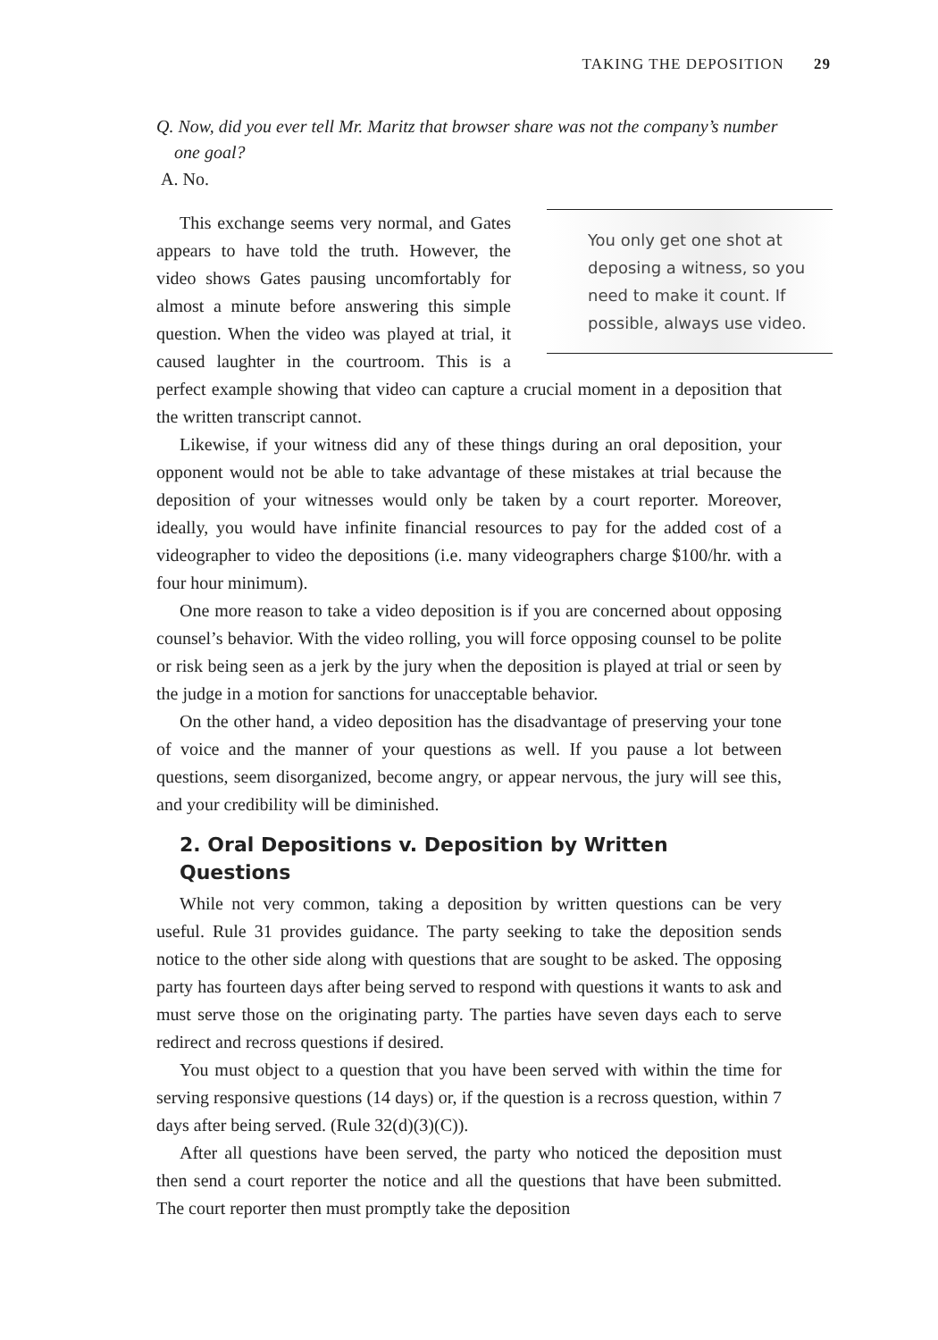TAKING THE DEPOSITION 29
Q. Now, did you ever tell Mr. Maritz that browser share was not the company’s number one goal?
A. No.
You only get one shot at deposing a witness, so you need to make it count. If possible, always use video.
This exchange seems very normal, and Gates appears to have told the truth. However, the video shows Gates pausing uncomfortably for almost a minute before answering this simple question. When the video was played at trial, it caused laughter in the courtroom. This is a perfect example showing that video can capture a crucial moment in a deposition that the written transcript cannot.
Likewise, if your witness did any of these things during an oral deposition, your opponent would not be able to take advantage of these mistakes at trial because the deposition of your witnesses would only be taken by a court reporter. Moreover, ideally, you would have infinite financial resources to pay for the added cost of a videographer to video the depositions (i.e. many videographers charge $100/hr. with a four hour minimum).
One more reason to take a video deposition is if you are concerned about opposing counsel’s behavior. With the video rolling, you will force opposing counsel to be polite or risk being seen as a jerk by the jury when the deposition is played at trial or seen by the judge in a motion for sanctions for unacceptable behavior.
On the other hand, a video deposition has the disadvantage of preserving your tone of voice and the manner of your questions as well. If you pause a lot between questions, seem disorganized, become angry, or appear nervous, the jury will see this, and your credibility will be diminished.
2. Oral Depositions v. Deposition by Written Questions
While not very common, taking a deposition by written questions can be very useful. Rule 31 provides guidance. The party seeking to take the deposition sends notice to the other side along with questions that are sought to be asked. The opposing party has fourteen days after being served to respond with questions it wants to ask and must serve those on the originating party. The parties have seven days each to serve redirect and recross questions if desired.
You must object to a question that you have been served with within the time for serving responsive questions (14 days) or, if the question is a recross question, within 7 days after being served. (Rule 32(d)(3)(C)).
After all questions have been served, the party who noticed the deposition must then send a court reporter the notice and all the questions that have been submitted. The court reporter then must promptly take the deposition